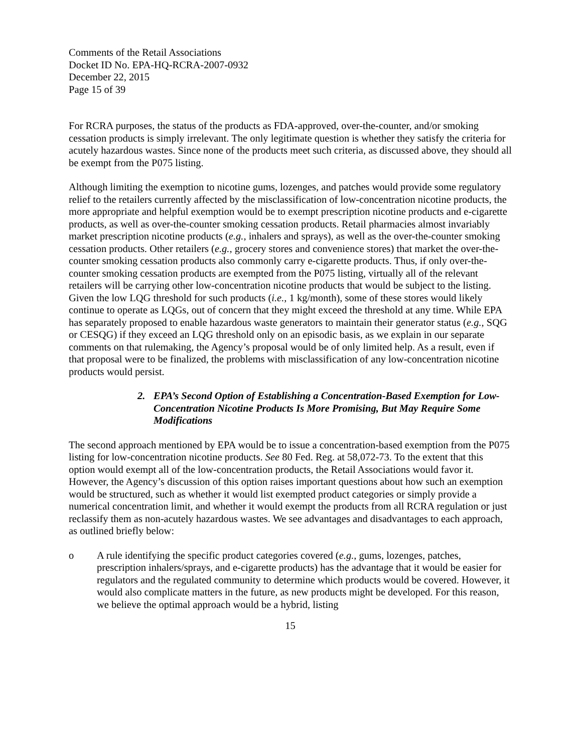Comments of the Retail Associations
Docket ID No. EPA-HQ-RCRA-2007-0932
December 22, 2015
Page 15 of 39
For RCRA purposes, the status of the products as FDA-approved, over-the-counter, and/or smoking cessation products is simply irrelevant. The only legitimate question is whether they satisfy the criteria for acutely hazardous wastes. Since none of the products meet such criteria, as discussed above, they should all be exempt from the P075 listing.
Although limiting the exemption to nicotine gums, lozenges, and patches would provide some regulatory relief to the retailers currently affected by the misclassification of low-concentration nicotine products, the more appropriate and helpful exemption would be to exempt prescription nicotine products and e-cigarette products, as well as over-the-counter smoking cessation products. Retail pharmacies almost invariably market prescription nicotine products (e.g., inhalers and sprays), as well as the over-the-counter smoking cessation products. Other retailers (e.g., grocery stores and convenience stores) that market the over-the-counter smoking cessation products also commonly carry e-cigarette products. Thus, if only over-the-counter smoking cessation products are exempted from the P075 listing, virtually all of the relevant retailers will be carrying other low-concentration nicotine products that would be subject to the listing. Given the low LQG threshold for such products (i.e., 1 kg/month), some of these stores would likely continue to operate as LQGs, out of concern that they might exceed the threshold at any time. While EPA has separately proposed to enable hazardous waste generators to maintain their generator status (e.g., SQG or CESQG) if they exceed an LQG threshold only on an episodic basis, as we explain in our separate comments on that rulemaking, the Agency’s proposal would be of only limited help. As a result, even if that proposal were to be finalized, the problems with misclassification of any low-concentration nicotine products would persist.
2. EPA’s Second Option of Establishing a Concentration-Based Exemption for Low-Concentration Nicotine Products Is More Promising, But May Require Some Modifications
The second approach mentioned by EPA would be to issue a concentration-based exemption from the P075 listing for low-concentration nicotine products. See 80 Fed. Reg. at 58,072-73. To the extent that this option would exempt all of the low-concentration products, the Retail Associations would favor it. However, the Agency’s discussion of this option raises important questions about how such an exemption would be structured, such as whether it would list exempted product categories or simply provide a numerical concentration limit, and whether it would exempt the products from all RCRA regulation or just reclassify them as non-acutely hazardous wastes. We see advantages and disadvantages to each approach, as outlined briefly below:
o A rule identifying the specific product categories covered (e.g., gums, lozenges, patches, prescription inhalers/sprays, and e-cigarette products) has the advantage that it would be easier for regulators and the regulated community to determine which products would be covered. However, it would also complicate matters in the future, as new products might be developed. For this reason, we believe the optimal approach would be a hybrid, listing
15